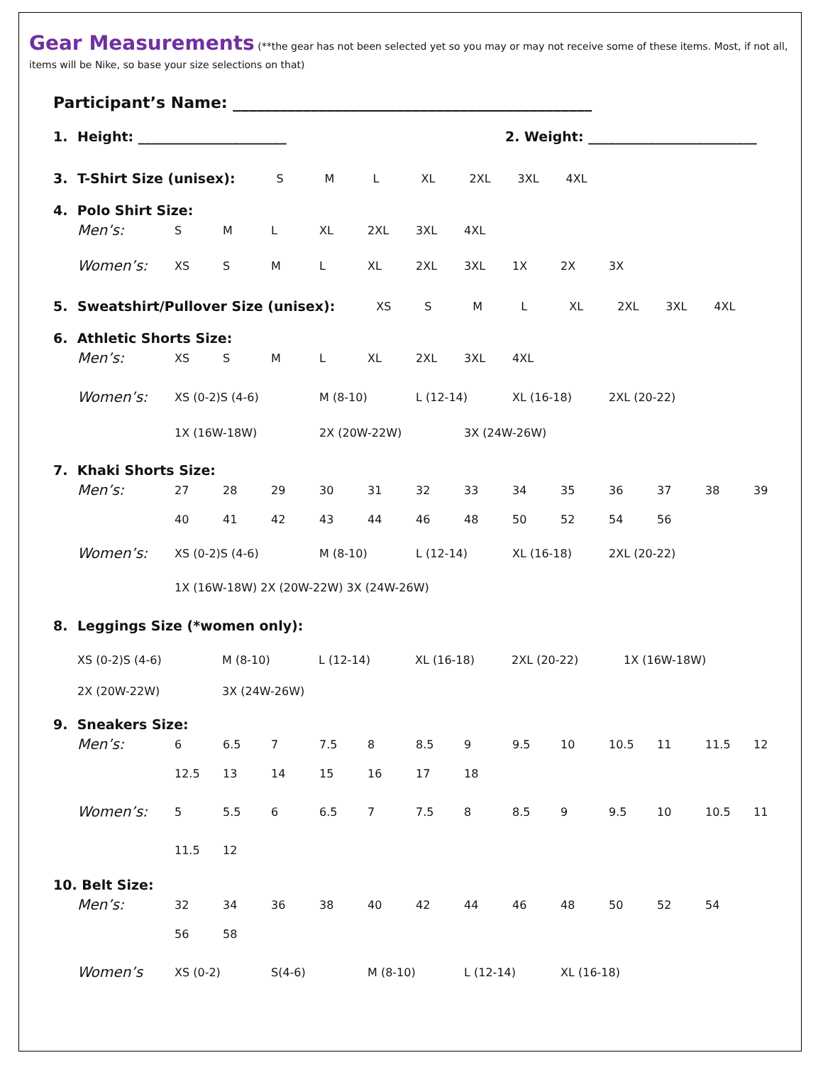Gear Measurements (**the gear has not been selected yet so you may or may not receive some of these items. Most, if not all, items will be Nike, so base your size selections on that)
Participant’s Name: ______________________________________________
1. Height: ______________________ 2. Weight: _________________________
3. T-Shirt Size (unisex): S M L XL 2XL 3XL 4XL
4. Polo Shirt Size:
Men’s: S M L XL 2XL 3XL 4XL
Women’s: XS S M L XL 2XL 3XL 1X 2X 3X
5. Sweatshirt/Pullover Size (unisex): XS S M L XL 2XL 3XL 4XL
6. Athletic Shorts Size:
Men’s: XS S M L XL 2XL 3XL 4XL
Women’s: XS (0-2)S (4-6) M (8-10) L (12-14) XL (16-18) 2XL (20-22)
1X (16W-18W) 2X (20W-22W) 3X (24W-26W)
7. Khaki Shorts Size:
Men’s: 27 28 29 30 31 32 33 34 35 36 37 38 39
40 41 42 43 44 46 48 50 52 54 56
Women’s: XS (0-2)S (4-6) M (8-10) L (12-14) XL (16-18) 2XL (20-22)
1X (16W-18W) 2X (20W-22W) 3X (24W-26W)
8. Leggings Size (*women only):
XS (0-2)S (4-6) M (8-10) L (12-14) XL (16-18) 2XL (20-22) 1X (16W-18W)
2X (20W-22W) 3X (24W-26W)
9. Sneakers Size:
Men’s: 6 6.5 7 7.5 8 8.5 9 9.5 10 10.5 11 11.5 12
12.5 13 14 15 16 17 18
Women’s: 5 5.5 6 6.5 7 7.5 8 8.5 9 9.5 10 10.5 11
11.5 12
10. Belt Size:
Men’s: 32 34 36 38 40 42 44 46 48 50 52 54
56 58
Women’s XS (0-2) S(4-6) M (8-10) L (12-14) XL (16-18)